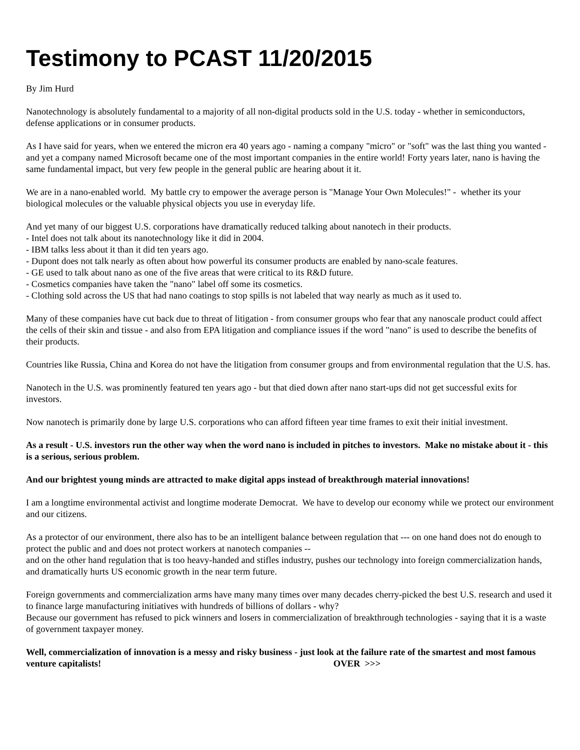Testimony to PCAST 11/20/2015
By Jim Hurd
Nanotechnology is absolutely fundamental to a majority of all non-digital products sold in the U.S. today - whether in semiconductors, defense applications or in consumer products.
As I have said for years, when we entered the micron era 40 years ago - naming a company "micro" or "soft" was the last thing you wanted - and yet a company named Microsoft became one of the most important companies in the entire world! Forty years later, nano is having the same fundamental impact, but very few people in the general public are hearing about it it.
We are in a nano-enabled world. My battle cry to empower the average person is "Manage Your Own Molecules!" - whether its your biological molecules or the valuable physical objects you use in everyday life.
And yet many of our biggest U.S. corporations have dramatically reduced talking about nanotech in their products.
- Intel does not talk about its nanotechnology like it did in 2004.
- IBM talks less about it than it did ten years ago.
- Dupont does not talk nearly as often about how powerful its consumer products are enabled by nano-scale features.
- GE used to talk about nano as one of the five areas that were critical to its R&D future.
- Cosmetics companies have taken the "nano" label off some its cosmetics.
- Clothing sold across the US that had nano coatings to stop spills is not labeled that way nearly as much as it used to.
Many of these companies have cut back due to threat of litigation - from consumer groups who fear that any nanoscale product could affect the cells of their skin and tissue - and also from EPA litigation and compliance issues if the word "nano" is used to describe the benefits of their products.
Countries like Russia, China and Korea do not have the litigation from consumer groups and from environmental regulation that the U.S. has.
Nanotech in the U.S. was prominently featured ten years ago - but that died down after nano start-ups did not get successful exits for investors.
Now nanotech is primarily done by large U.S. corporations who can afford fifteen year time frames to exit their initial investment.
As a result - U.S. investors run the other way when the word nano is included in pitches to investors. Make no mistake about it - this is a serious, serious problem.
And our brightest young minds are attracted to make digital apps instead of breakthrough material innovations!
I am a longtime environmental activist and longtime moderate Democrat. We have to develop our economy while we protect our environment and our citizens.
As a protector of our environment, there also has to be an intelligent balance between regulation that --- on one hand does not do enough to protect the public and and does not protect workers at nanotech companies --
and on the other hand regulation that is too heavy-handed and stifles industry, pushes our technology into foreign commercialization hands, and dramatically hurts US economic growth in the near term future.
Foreign governments and commercialization arms have many many times over many decades cherry-picked the best U.S. research and used it to finance large manufacturing initiatives with hundreds of billions of dollars - why?
Because our government has refused to pick winners and losers in commercialization of breakthrough technologies - saying that it is a waste of government taxpayer money.
Well, commercialization of innovation is a messy and risky business - just look at the failure rate of the smartest and most famous venture capitalists! OVER >>>